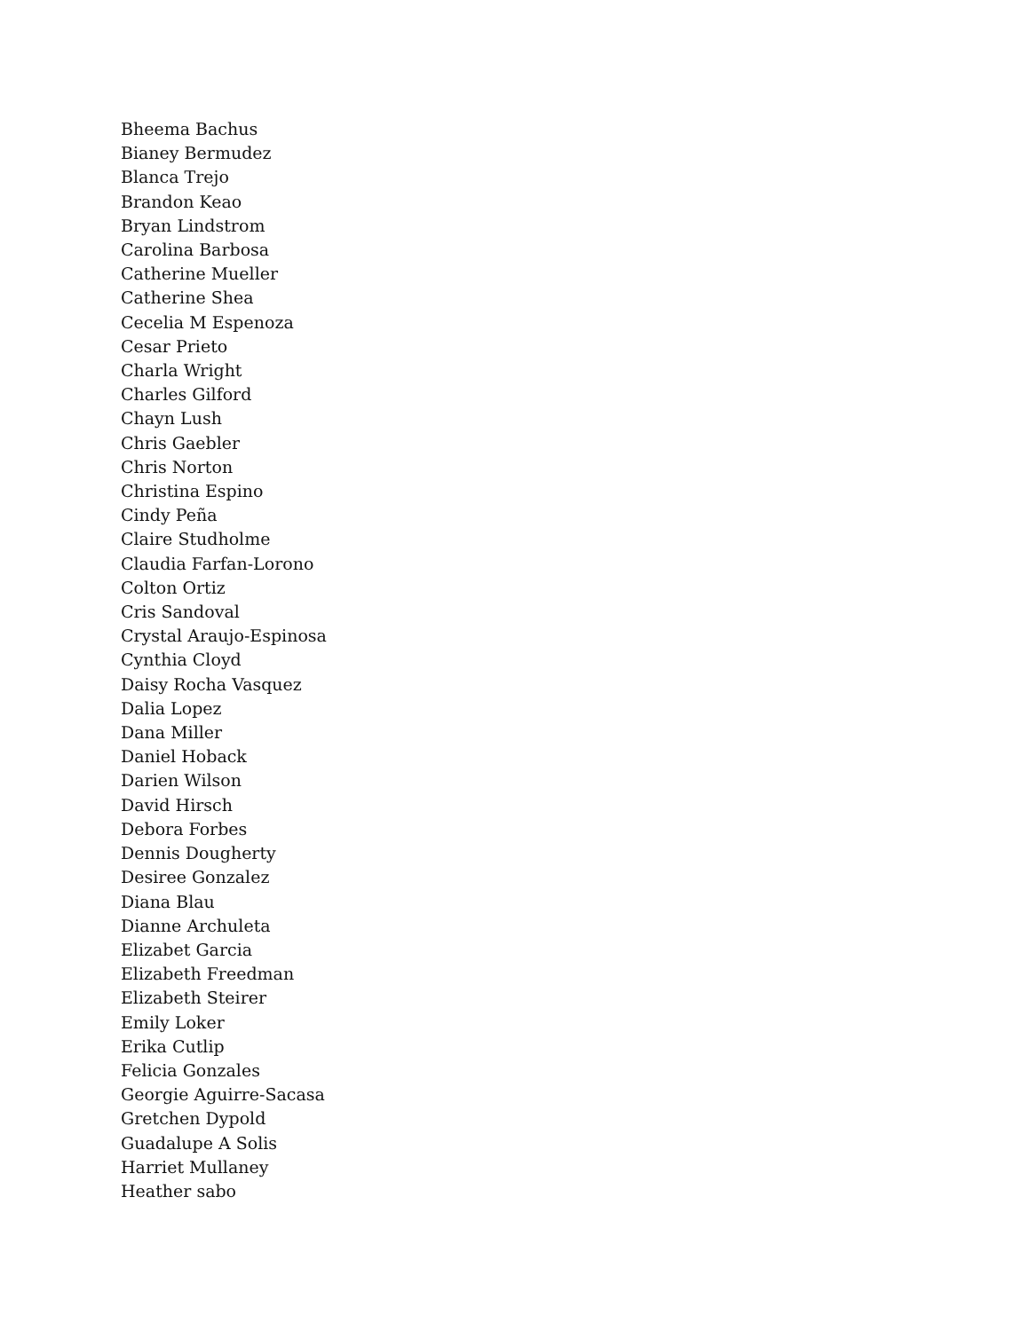Bheema Bachus
Bianey Bermudez
Blanca Trejo
Brandon Keao
Bryan Lindstrom
Carolina Barbosa
Catherine Mueller
Catherine Shea
Cecelia M Espenoza
Cesar Prieto
Charla Wright
Charles Gilford
Chayn Lush
Chris Gaebler
Chris Norton
Christina Espino
Cindy Peña
Claire Studholme
Claudia Farfan-Lorono
Colton Ortiz
Cris Sandoval
Crystal Araujo-Espinosa
Cynthia Cloyd
Daisy Rocha Vasquez
Dalia Lopez
Dana Miller
Daniel Hoback
Darien Wilson
David Hirsch
Debora Forbes
Dennis Dougherty
Desiree Gonzalez
Diana Blau
Dianne Archuleta
Elizabet Garcia
Elizabeth Freedman
Elizabeth Steirer
Emily Loker
Erika Cutlip
Felicia Gonzales
Georgie Aguirre-Sacasa
Gretchen Dypold
Guadalupe A Solis
Harriet Mullaney
Heather sabo